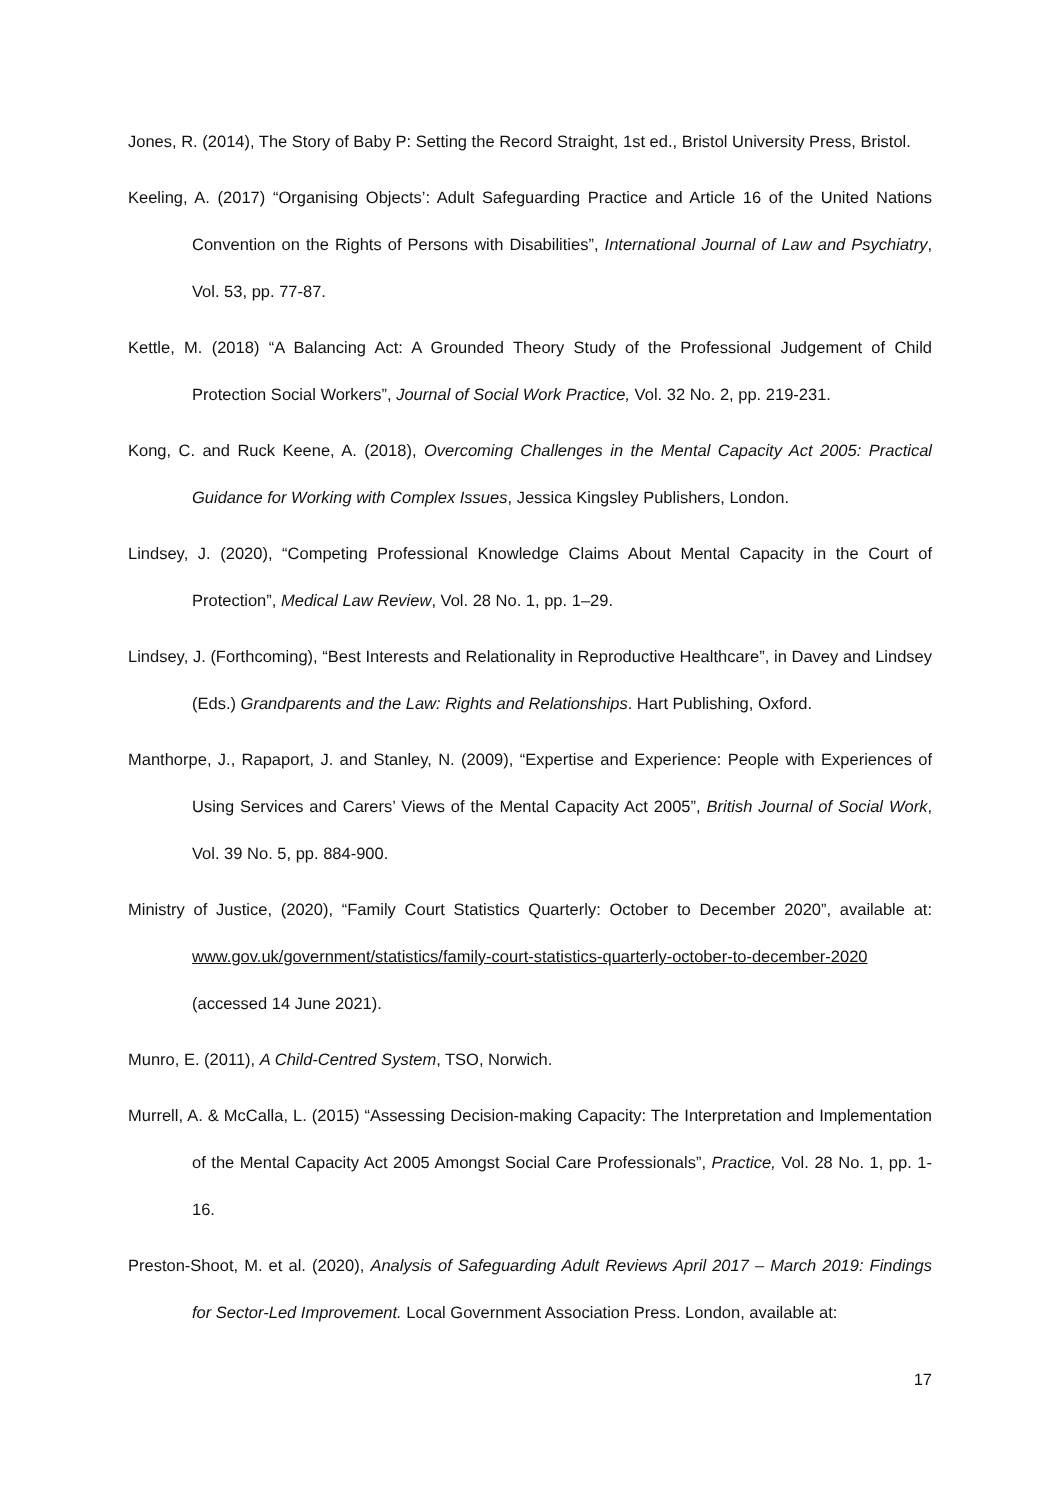Jones, R. (2014), The Story of Baby P: Setting the Record Straight, 1st ed., Bristol University Press, Bristol.
Keeling, A. (2017) “Organising Objects’: Adult Safeguarding Practice and Article 16 of the United Nations Convention on the Rights of Persons with Disabilities”, International Journal of Law and Psychiatry, Vol. 53, pp. 77-87.
Kettle, M. (2018) “A Balancing Act: A Grounded Theory Study of the Professional Judgement of Child Protection Social Workers”, Journal of Social Work Practice, Vol. 32 No. 2, pp. 219-231.
Kong, C. and Ruck Keene, A. (2018), Overcoming Challenges in the Mental Capacity Act 2005: Practical Guidance for Working with Complex Issues, Jessica Kingsley Publishers, London.
Lindsey, J. (2020), “Competing Professional Knowledge Claims About Mental Capacity in the Court of Protection”, Medical Law Review, Vol. 28 No. 1, pp. 1–29.
Lindsey, J. (Forthcoming), “Best Interests and Relationality in Reproductive Healthcare”, in Davey and Lindsey (Eds.) Grandparents and the Law: Rights and Relationships. Hart Publishing, Oxford.
Manthorpe, J., Rapaport, J. and Stanley, N. (2009), “Expertise and Experience: People with Experiences of Using Services and Carers’ Views of the Mental Capacity Act 2005”, British Journal of Social Work, Vol. 39 No. 5, pp. 884-900.
Ministry of Justice, (2020), “Family Court Statistics Quarterly: October to December 2020”, available at: www.gov.uk/government/statistics/family-court-statistics-quarterly-october-to-december-2020 (accessed 14 June 2021).
Munro, E. (2011), A Child-Centred System, TSO, Norwich.
Murrell, A. & McCalla, L. (2015) “Assessing Decision-making Capacity: The Interpretation and Implementation of the Mental Capacity Act 2005 Amongst Social Care Professionals”, Practice, Vol. 28 No. 1, pp. 1-16.
Preston-Shoot, M. et al. (2020), Analysis of Safeguarding Adult Reviews April 2017 – March 2019: Findings for Sector-Led Improvement. Local Government Association Press. London, available at:
17